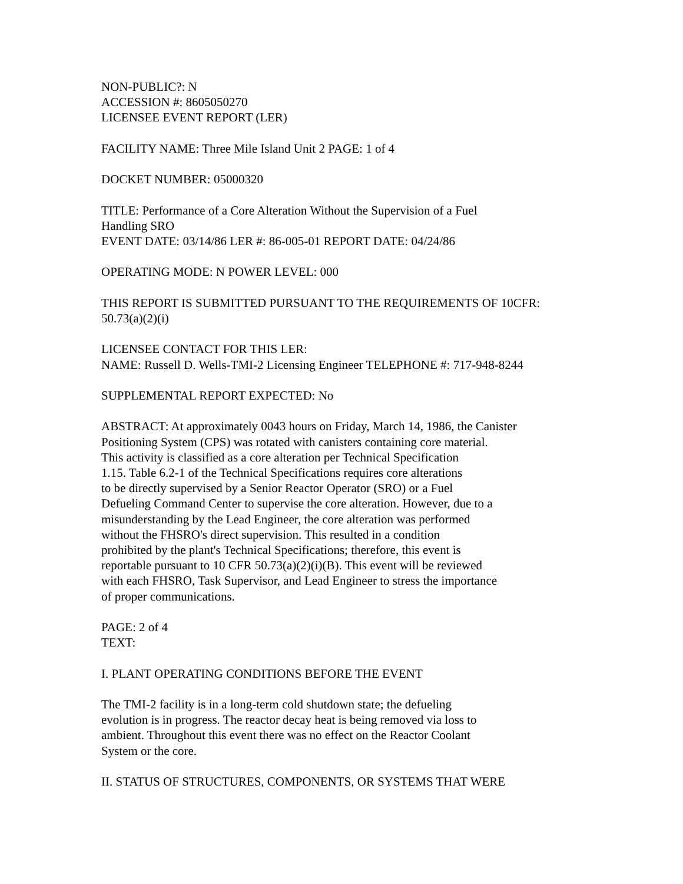NON-PUBLIC?: N
ACCESSION #: 8605050270
LICENSEE EVENT REPORT (LER)
FACILITY NAME: Three Mile Island Unit 2 PAGE: 1 of 4
DOCKET NUMBER: 05000320
TITLE: Performance of a Core Alteration Without the Supervision of a Fuel
Handling SRO
EVENT DATE: 03/14/86 LER #: 86-005-01 REPORT DATE: 04/24/86
OPERATING MODE: N POWER LEVEL: 000
THIS REPORT IS SUBMITTED PURSUANT TO THE REQUIREMENTS OF 10CFR:
50.73(a)(2)(i)
LICENSEE CONTACT FOR THIS LER:
NAME: Russell D. Wells-TMI-2 Licensing Engineer TELEPHONE #: 717-948-8244
SUPPLEMENTAL REPORT EXPECTED: No
ABSTRACT: At approximately 0043 hours on Friday, March 14, 1986, the Canister
Positioning System (CPS) was rotated with canisters containing core material.
This activity is classified as a core alteration per Technical Specification
1.15. Table 6.2-1 of the Technical Specifications requires core alterations
to be directly supervised by a Senior Reactor Operator (SRO) or a Fuel
Defueling Command Center to supervise the core alteration. However, due to a
misunderstanding by the Lead Engineer, the core alteration was performed
without the FHSRO's direct supervision. This resulted in a condition
prohibited by the plant's Technical Specifications; therefore, this event is
reportable pursuant to 10 CFR 50.73(a)(2)(i)(B). This event will be reviewed
with each FHSRO, Task Supervisor, and Lead Engineer to stress the importance
of proper communications.
PAGE: 2 of 4
TEXT:
I. PLANT OPERATING CONDITIONS BEFORE THE EVENT
The TMI-2 facility is in a long-term cold shutdown state; the defueling
evolution is in progress. The reactor decay heat is being removed via loss to
ambient. Throughout this event there was no effect on the Reactor Coolant
System or the core.
II. STATUS OF STRUCTURES, COMPONENTS, OR SYSTEMS THAT WERE